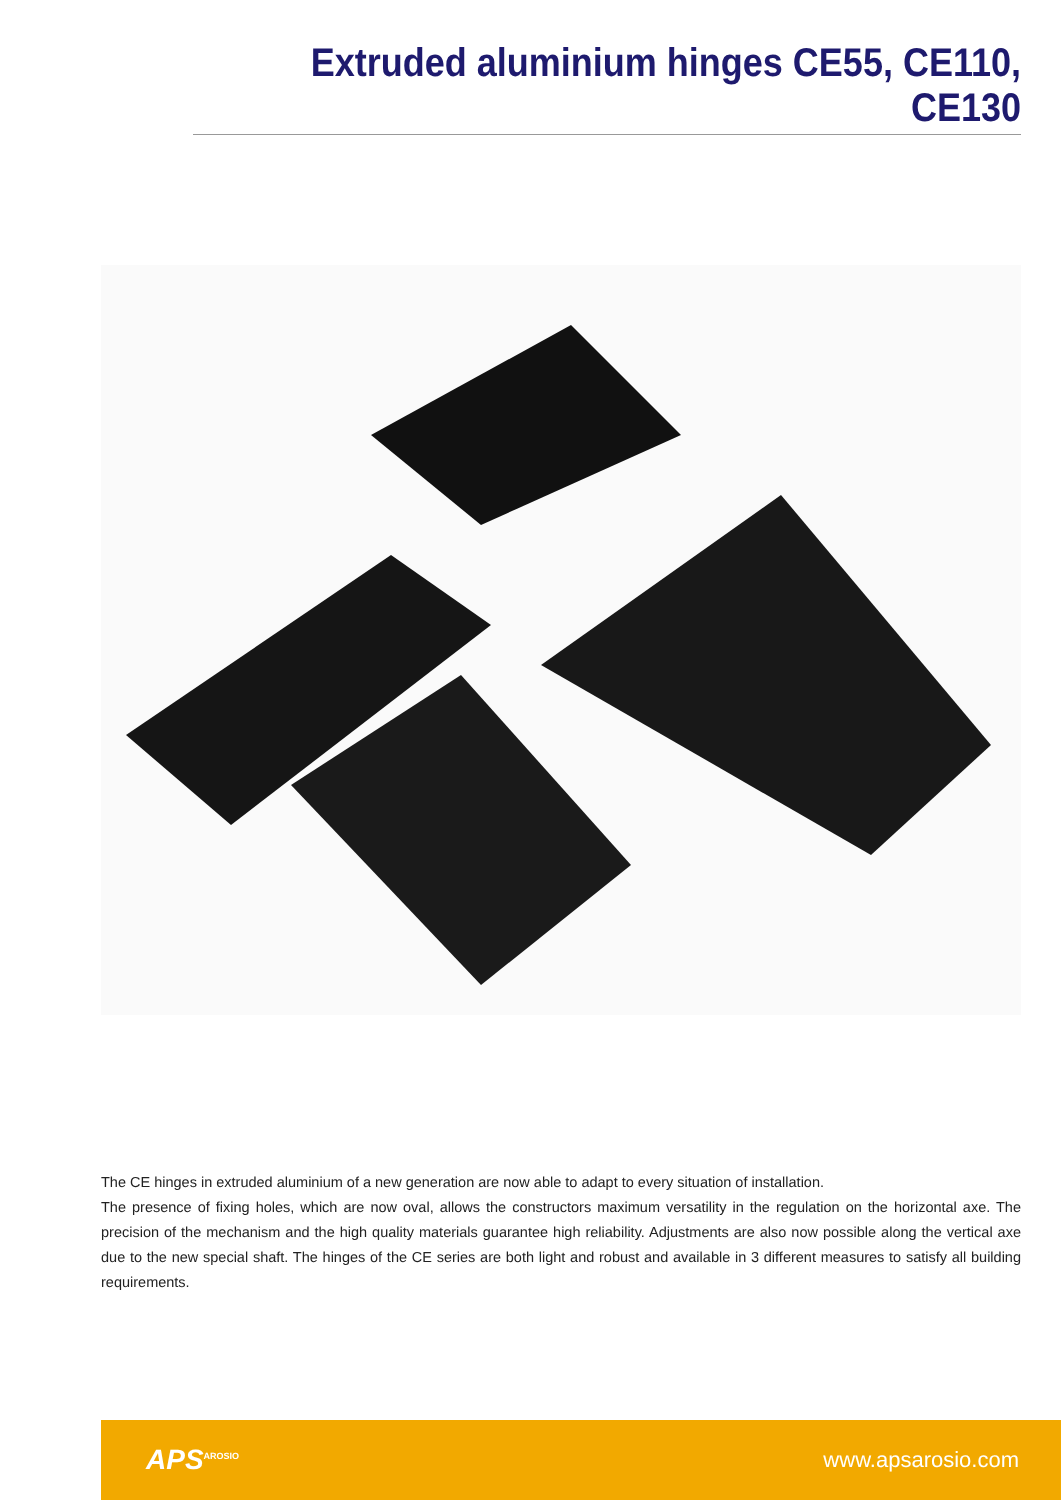Extruded aluminium hinges CE55, CE110, CE130
The CE hinges in extruded aluminium of a new generation are now able to adapt to every situation of installation.
The presence of fixing holes, which are now oval, allows the constructors maximum versatility in the regulation on the horizontal axe. The precision of the mechanism and the high quality materials guarantee high reliability. Adjustments are also now possible along the vertical axe due to the new special shaft. The hinges of the CE series are both light and robust and available in 3 different measures to satisfy all building requirements.
APS<sup>AROSIO</sup>
www.apsarosio.com